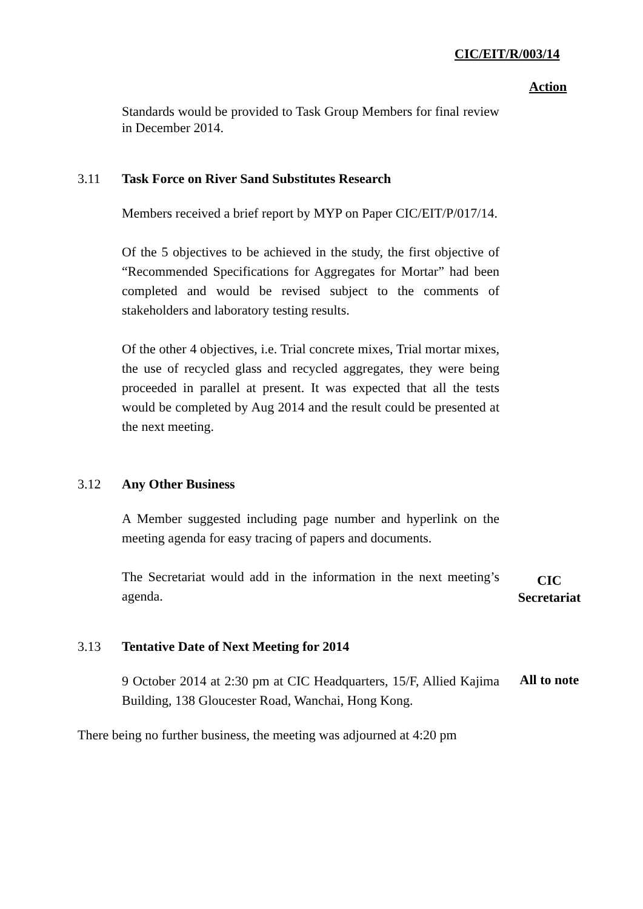CIC/EIT/R/003/14
Action
Standards would be provided to Task Group Members for final review in December 2014.
3.11 Task Force on River Sand Substitutes Research
Members received a brief report by MYP on Paper CIC/EIT/P/017/14.
Of the 5 objectives to be achieved in the study, the first objective of “Recommended Specifications for Aggregates for Mortar” had been completed and would be revised subject to the comments of stakeholders and laboratory testing results.
Of the other 4 objectives, i.e. Trial concrete mixes, Trial mortar mixes, the use of recycled glass and recycled aggregates, they were being proceeded in parallel at present. It was expected that all the tests would be completed by Aug 2014 and the result could be presented at the next meeting.
3.12 Any Other Business
A Member suggested including page number and hyperlink on the meeting agenda for easy tracing of papers and documents.
The Secretariat would add in the information in the next meeting’s agenda.
CIC
Secretariat
3.13 Tentative Date of Next Meeting for 2014
9 October 2014 at 2:30 pm at CIC Headquarters, 15/F, Allied Kajima Building, 138 Gloucester Road, Wanchai, Hong Kong.
All to note
There being no further business, the meeting was adjourned at 4:20 pm